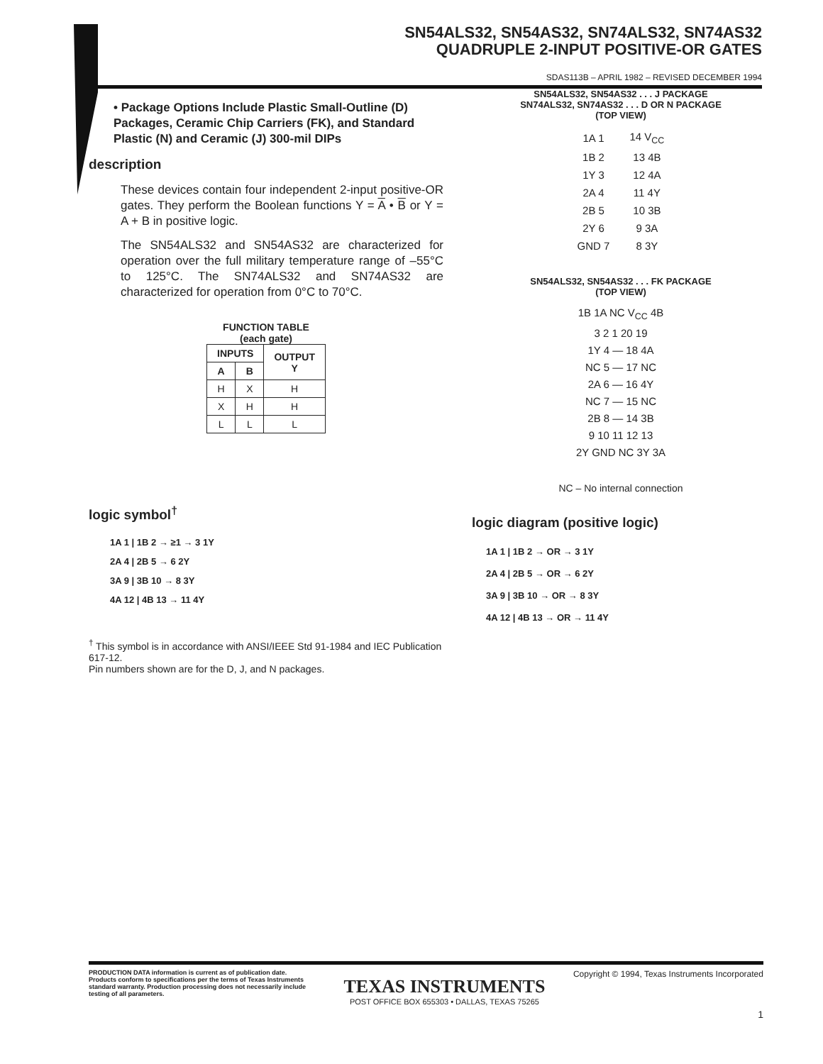SN54ALS32, SN54AS32, SN74ALS32, SN74AS32
QUADRUPLE 2-INPUT POSITIVE-OR GATES
SDAS113B – APRIL 1982 – REVISED DECEMBER 1994
• Package Options Include Plastic Small-Outline (D) Packages, Ceramic Chip Carriers (FK), and Standard Plastic (N) and Ceramic (J) 300-mil DIPs
description
These devices contain four independent 2-input positive-OR gates. They perform the Boolean functions Y = A • B or Y = A + B in positive logic.
The SN54ALS32 and SN54AS32 are characterized for operation over the full military temperature range of –55°C to 125°C. The SN74ALS32 and SN74AS32 are characterized for operation from 0°C to 70°C.
FUNCTION TABLE
(each gate)
| INPUTS | | OUTPUT Y |
| --- | --- | --- |
| A | B | |
| H | X | H |
| X | H | H |
| L | L | L |
logic symbol<sup>†</sup>
1A 1 | 1B 2 → ≥1 → 3 1Y
2A 4 | 2B 5 → 6 2Y
3A 9 | 3B 10 → 8 3Y
4A 12 | 4B 13 → 11 4Y
<sup>†</sup> This symbol is in accordance with ANSI/IEEE Std 91-1984 and IEC Publication 617-12.
Pin numbers shown are for the D, J, and N packages.
SN54ALS32, SN54AS32 . . . J PACKAGE
SN74ALS32, SN74AS32 . . . D OR N PACKAGE
(TOP VIEW)
| 1A 1 | 14 V<sub>CC</sub> |
| 1B 2 | 13 4B |
| 1Y 3 | 12 4A |
| 2A 4 | 11 4Y |
| 2B 5 | 10 3B |
| 2Y 6 | 9 3A |
| GND 7 | 8 3Y |
SN54ALS32, SN54AS32 . . . FK PACKAGE
(TOP VIEW)
1B 1A NC V<sub>CC</sub> 4B
3 2 1 20 19
1Y 4 — 18 4A
NC 5 — 17 NC
2A 6 — 16 4Y
NC 7 — 15 NC
2B 8 — 14 3B
9 10 11 12 13
2Y GND NC 3Y 3A
NC – No internal connection
logic diagram (positive logic)
1A 1 | 1B 2 → OR → 3 1Y
2A 4 | 2B 5 → OR → 6 2Y
3A 9 | 3B 10 → OR → 8 3Y
4A 12 | 4B 13 → OR → 11 4Y
PRODUCTION DATA information is current as of publication date. Products conform to specifications per the terms of Texas Instruments standard warranty. Production processing does not necessarily include testing of all parameters.
TEXAS INSTRUMENTS
POST OFFICE BOX 655303 • DALLAS, TEXAS 75265
Copyright © 1994, Texas Instruments Incorporated
1